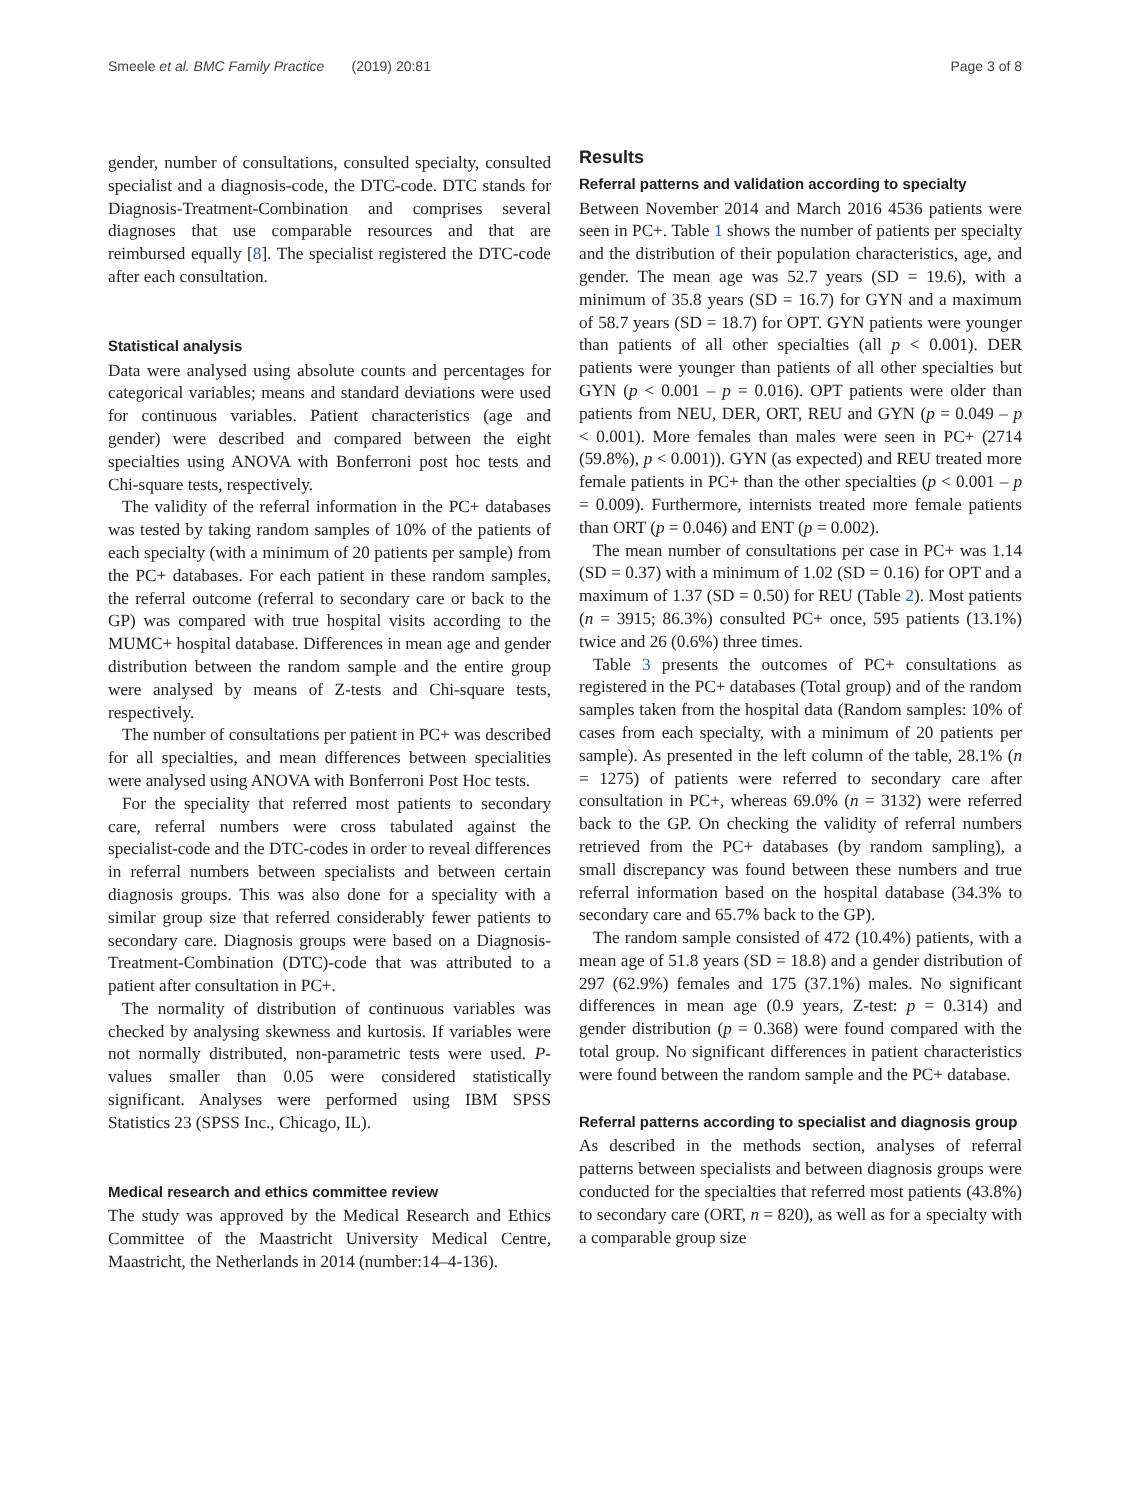Smeele et al. BMC Family Practice (2019) 20:81 Page 3 of 8
gender, number of consultations, consulted specialty, consulted specialist and a diagnosis-code, the DTC-code. DTC stands for Diagnosis-Treatment-Combination and comprises several diagnoses that use comparable resources and that are reimbursed equally [8]. The specialist registered the DTC-code after each consultation.
Statistical analysis
Data were analysed using absolute counts and percentages for categorical variables; means and standard deviations were used for continuous variables. Patient characteristics (age and gender) were described and compared between the eight specialties using ANOVA with Bonferroni post hoc tests and Chi-square tests, respectively.
The validity of the referral information in the PC+ databases was tested by taking random samples of 10% of the patients of each specialty (with a minimum of 20 patients per sample) from the PC+ databases. For each patient in these random samples, the referral outcome (referral to secondary care or back to the GP) was compared with true hospital visits according to the MUMC+ hospital database. Differences in mean age and gender distribution between the random sample and the entire group were analysed by means of Z-tests and Chi-square tests, respectively.
The number of consultations per patient in PC+ was described for all specialties, and mean differences between specialities were analysed using ANOVA with Bonferroni Post Hoc tests.
For the speciality that referred most patients to secondary care, referral numbers were cross tabulated against the specialist-code and the DTC-codes in order to reveal differences in referral numbers between specialists and between certain diagnosis groups. This was also done for a speciality with a similar group size that referred considerably fewer patients to secondary care. Diagnosis groups were based on a Diagnosis-Treatment-Combination (DTC)-code that was attributed to a patient after consultation in PC+.
The normality of distribution of continuous variables was checked by analysing skewness and kurtosis. If variables were not normally distributed, non-parametric tests were used. P-values smaller than 0.05 were considered statistically significant. Analyses were performed using IBM SPSS Statistics 23 (SPSS Inc., Chicago, IL).
Medical research and ethics committee review
The study was approved by the Medical Research and Ethics Committee of the Maastricht University Medical Centre, Maastricht, the Netherlands in 2014 (number:14–4-136).
Results
Referral patterns and validation according to specialty
Between November 2014 and March 2016 4536 patients were seen in PC+. Table 1 shows the number of patients per specialty and the distribution of their population characteristics, age, and gender. The mean age was 52.7 years (SD = 19.6), with a minimum of 35.8 years (SD = 16.7) for GYN and a maximum of 58.7 years (SD = 18.7) for OPT. GYN patients were younger than patients of all other specialties (all p < 0.001). DER patients were younger than patients of all other specialties but GYN (p < 0.001 – p = 0.016). OPT patients were older than patients from NEU, DER, ORT, REU and GYN (p = 0.049 – p < 0.001). More females than males were seen in PC+ (2714 (59.8%), p < 0.001)). GYN (as expected) and REU treated more female patients in PC+ than the other specialties (p < 0.001 – p = 0.009). Furthermore, internists treated more female patients than ORT (p = 0.046) and ENT (p = 0.002).
The mean number of consultations per case in PC+ was 1.14 (SD = 0.37) with a minimum of 1.02 (SD = 0.16) for OPT and a maximum of 1.37 (SD = 0.50) for REU (Table 2). Most patients (n = 3915; 86.3%) consulted PC+ once, 595 patients (13.1%) twice and 26 (0.6%) three times.
Table 3 presents the outcomes of PC+ consultations as registered in the PC+ databases (Total group) and of the random samples taken from the hospital data (Random samples: 10% of cases from each specialty, with a minimum of 20 patients per sample). As presented in the left column of the table, 28.1% (n = 1275) of patients were referred to secondary care after consultation in PC+, whereas 69.0% (n = 3132) were referred back to the GP. On checking the validity of referral numbers retrieved from the PC+ databases (by random sampling), a small discrepancy was found between these numbers and true referral information based on the hospital database (34.3% to secondary care and 65.7% back to the GP).
The random sample consisted of 472 (10.4%) patients, with a mean age of 51.8 years (SD = 18.8) and a gender distribution of 297 (62.9%) females and 175 (37.1%) males. No significant differences in mean age (0.9 years, Z-test: p = 0.314) and gender distribution (p = 0.368) were found compared with the total group. No significant differences in patient characteristics were found between the random sample and the PC+ database.
Referral patterns according to specialist and diagnosis group
As described in the methods section, analyses of referral patterns between specialists and between diagnosis groups were conducted for the specialties that referred most patients (43.8%) to secondary care (ORT, n = 820), as well as for a specialty with a comparable group size